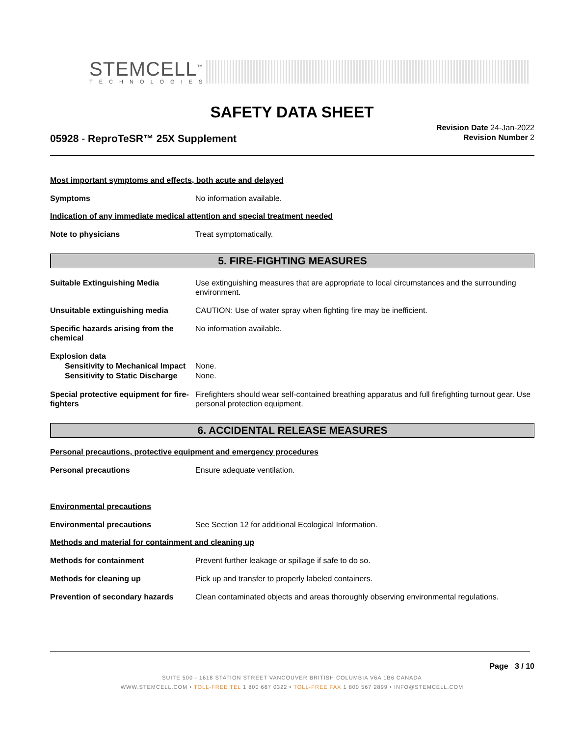STEMCELL<sup>™</sup>
TECHNOLOGIES
SAFETY DATA SHEET
05928 - ReproTeSR™ 25X Supplement
Revision Date 24-Jan-2022
Revision Number 2
Most important symptoms and effects, both acute and delayed
Symptoms No information available.
Indication of any immediate medical attention and special treatment needed
Note to physicians Treat symptomatically.
5. FIRE-FIGHTING MEASURES
Suitable Extinguishing Media Use extinguishing measures that are appropriate to local circumstances and the surrounding environment.
Unsuitable extinguishing media CAUTION: Use of water spray when fighting fire may be inefficient.
Specific hazards arising from the chemical
No information available.
Explosion data
Sensitivity to Mechanical Impact
None.
Sensitivity to Static Discharge
None.
Special protective equipment for fire-fighters
Firefighters should wear self-contained breathing apparatus and full firefighting turnout gear. Use personal protection equipment.
6. ACCIDENTAL RELEASE MEASURES
Personal precautions, protective equipment and emergency procedures
Personal precautions Ensure adequate ventilation.
Environmental precautions
Environmental precautions See Section 12 for additional Ecological Information.
Methods and material for containment and cleaning up
Methods for containment Prevent further leakage or spillage if safe to do so.
Methods for cleaning up Pick up and transfer to properly labeled containers.
Prevention of secondary hazards
Clean contaminated objects and areas thoroughly observing environmental regulations.
Page 3 / 10
SUITE 500 - 1618 STATION STREET VANCOUVER BRITISH COLUMBIA V6A 1B6 CANADA
WWW.STEMCELL.COM • TOLL-FREE TEL 1 800 667 0322 • TOLL-FREE FAX 1 800 567 2899 • INFO@STEMCELL.COM